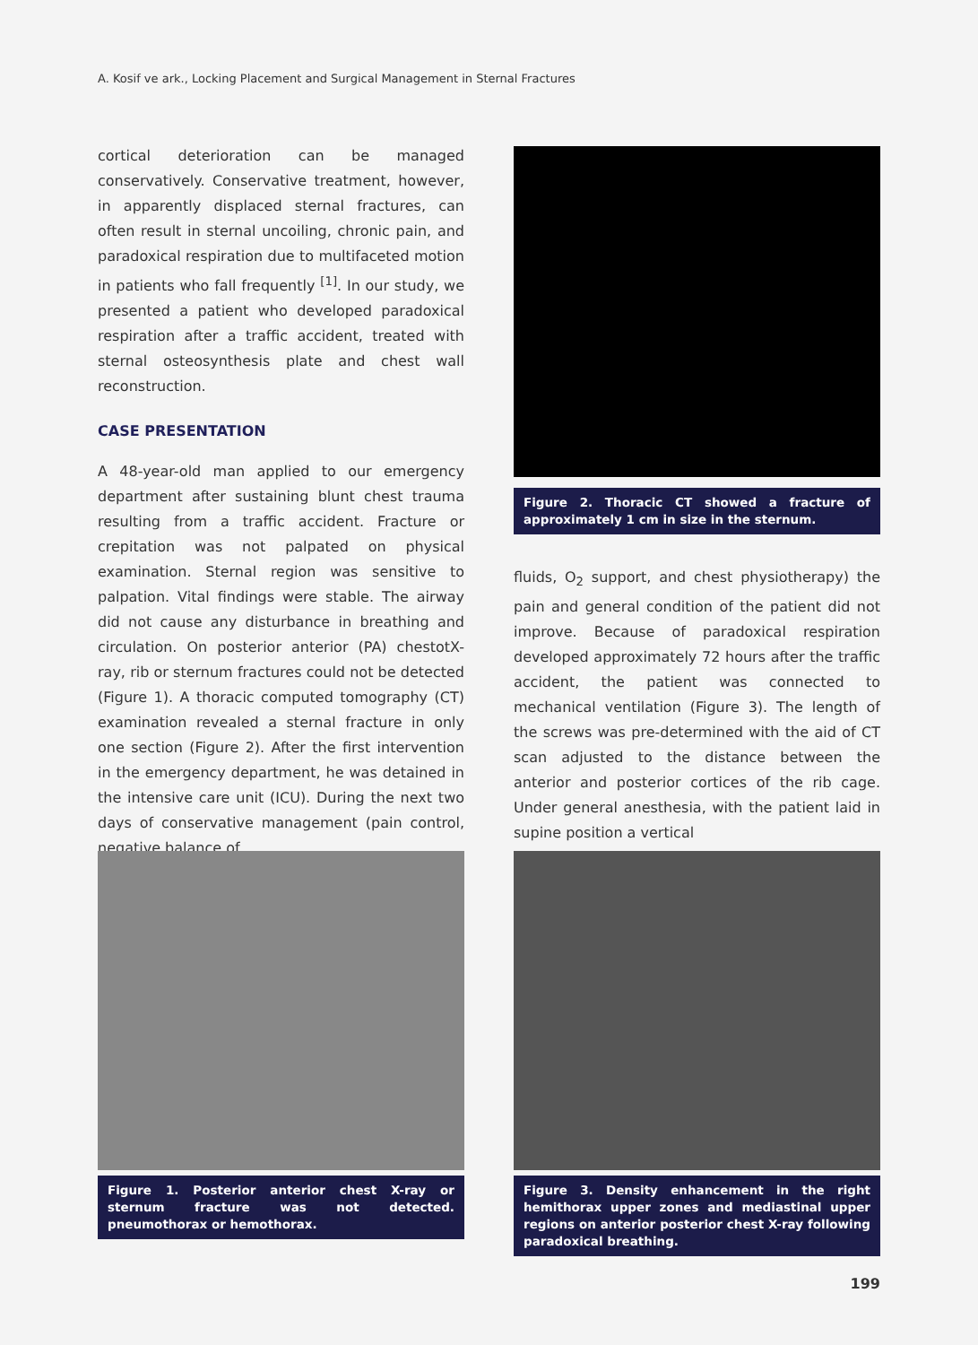A. Kosif ve ark., Locking Placement and Surgical Management in Sternal Fractures
cortical deterioration can be managed conservatively. Conservative treatment, however, in apparently displaced sternal fractures, can often result in sternal uncoiling, chronic pain, and paradoxical respiration due to multifaceted motion in patients who fall frequently <sup>[1]</sup>. In our study, we presented a patient who developed paradoxical respiration after a traffic accident, treated with sternal osteosynthesis plate and chest wall reconstruction.
CASE PRESENTATION
A 48-year-old man applied to our emergency department after sustaining blunt chest trauma resulting from a traffic accident. Fracture or crepitation was not palpated on physical examination. Sternal region was sensitive to palpation. Vital findings were stable. The airway did not cause any disturbance in breathing and circulation. On posterior anterior (PA) chestotX-ray, rib or sternum fractures could not be detected (Figure 1). A thoracic computed tomography (CT) examination revealed a sternal fracture in only one section (Figure 2). After the first intervention in the emergency department, he was detained in the intensive care unit (ICU). During the next two days of conservative management (pain control, negative balance of
Figure 2. Thoracic CT showed a fracture of approximately 1 cm in size in the sternum.
fluids, O<sub>2</sub> support, and chest physiotherapy) the pain and general condition of the patient did not improve. Because of paradoxical respiration developed approximately 72 hours after the traffic accident, the patient was connected to mechanical ventilation (Figure 3). The length of the screws was pre-determined with the aid of CT scan adjusted to the distance between the anterior and posterior cortices of the rib cage. Under general anesthesia, with the patient laid in supine position a vertical
Figure 1. Posterior anterior chest X-ray or sternum fracture was not detected. pneumothorax or hemothorax.
Figure 3. Density enhancement in the right hemithorax upper zones and mediastinal upper regions on anterior posterior chest X-ray following paradoxical breathing.
199